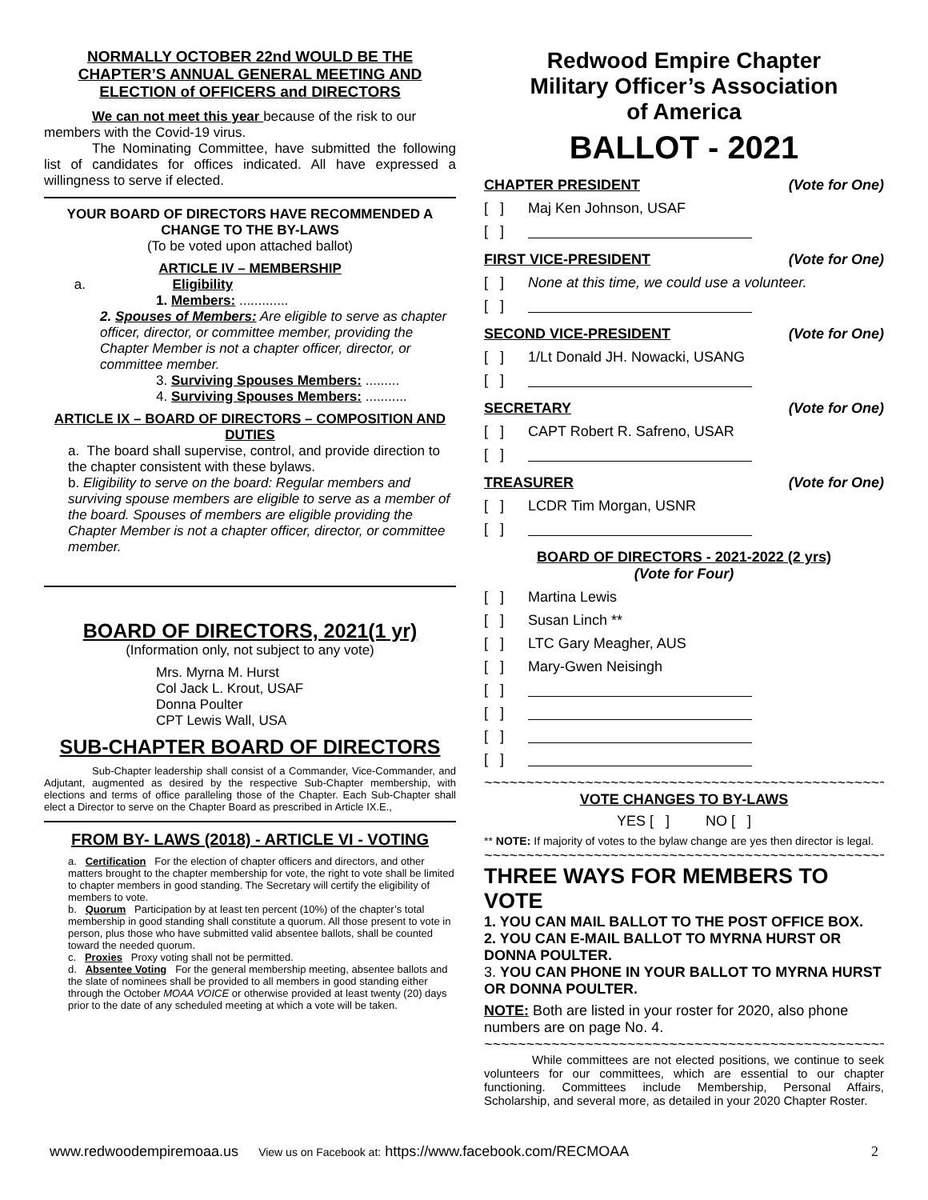NORMALLY OCTOBER 22nd WOULD BE THE CHAPTER’S ANNUAL GENERAL MEETING AND ELECTION of OFFICERS and DIRECTORS
We can not meet this year because of the risk to our members with the Covid-19 virus.
The Nominating Committee, have submitted the following list of candidates for offices indicated. All have expressed a willingness to serve if elected.
YOUR BOARD OF DIRECTORS HAVE RECOMMENDED A CHANGE TO THE BY-LAWS
(To be voted upon attached ballot)
ARTICLE IV – MEMBERSHIP
a. Eligibility
1. Members: .............
2. Spouses of Members: Are eligible to serve as chapter officer, director, or committee member, providing the Chapter Member is not a chapter officer, director, or committee member.
3. Surviving Spouses Members: .........
4. Surviving Spouses Members: ...........
ARTICLE IX – BOARD OF DIRECTORS – COMPOSITION AND DUTIES
a. The board shall supervise, control, and provide direction to the chapter consistent with these bylaws.
b. Eligibility to serve on the board: Regular members and surviving spouse members are eligible to serve as a member of the board. Spouses of members are eligible providing the Chapter Member is not a chapter officer, director, or committee member.
BOARD OF DIRECTORS, 2021(1 yr)
(Information only, not subject to any vote)
Mrs. Myrna M. Hurst
Col Jack L. Krout, USAF
Donna Poulter
CPT Lewis Wall, USA
SUB-CHAPTER BOARD OF DIRECTORS
Sub-Chapter leadership shall consist of a Commander, Vice-Commander, and Adjutant, augmented as desired by the respective Sub-Chapter membership, with elections and terms of office paralleling those of the Chapter. Each Sub-Chapter shall elect a Director to serve on the Chapter Board as prescribed in Article IX.E.,
FROM BY- LAWS (2018) - ARTICLE VI - VOTING
a. Certification For the election of chapter officers and directors, and other matters brought to the chapter membership for vote, the right to vote shall be limited to chapter members in good standing. The Secretary will certify the eligibility of members to vote.
b. Quorum Participation by at least ten percent (10%) of the chapter’s total membership in good standing shall constitute a quorum. All those present to vote in person, plus those who have submitted valid absentee ballots, shall be counted toward the needed quorum.
c. Proxies Proxy voting shall not be permitted.
d. Absentee Voting For the general membership meeting, absentee ballots and the slate of nominees shall be provided to all members in good standing either through the October MOAA VOICE or otherwise provided at least twenty (20) days prior to the date of any scheduled meeting at which a vote will be taken.
Redwood Empire Chapter
Military Officer’s Association
of America
BALLOT - 2021
CHAPTER PRESIDENT (Vote for One)
[ ] Maj Ken Johnson, USAF
[ ]
FIRST VICE-PRESIDENT (Vote for One)
[ ] None at this time, we could use a volunteer.
[ ]
SECOND VICE-PRESIDENT (Vote for One)
[ ] 1/Lt Donald JH. Nowacki, USANG
[ ]
SECRETARY (Vote for One)
[ ] CAPT Robert R. Safreno, USAR
[ ]
TREASURER (Vote for One)
[ ] LCDR Tim Morgan, USNR
[ ]
BOARD OF DIRECTORS - 2021-2022 (2 yrs)
(Vote for Four)
[ ] Martina Lewis
[ ] Susan Linch **
[ ] LTC Gary Meagher, AUS
[ ] Mary-Gwen Neisingh
[ ]
[ ]
[ ]
[ ]
~~~~~~~~~~~~~~~~~~~~~~~~~~~~~~~~~~~~~~~~~~~~~~~~
VOTE CHANGES TO BY-LAWS
YES [ ] NO [ ]
** NOTE: If majority of votes to the bylaw change are yes then director is legal.
~~~~~~~~~~~~~~~~~~~~~~~~~~~~~~~~~~~~~~~~~~~~~~~~
THREE WAYS FOR MEMBERS TO VOTE
1. YOU CAN MAIL BALLOT TO THE POST OFFICE BOX.
2. YOU CAN E-MAIL BALLOT TO MYRNA HURST OR DONNA POULTER.
3. YOU CAN PHONE IN YOUR BALLOT TO MYRNA HURST OR DONNA POULTER.
NOTE: Both are listed in your roster for 2020, also phone numbers are on page No. 4.
~~~~~~~~~~~~~~~~~~~~~~~~~~~~~~~~~~~~~~~~~~~~~~~~
While committees are not elected positions, we continue to seek volunteers for our committees, which are essential to our chapter functioning. Committees include Membership, Personal Affairs, Scholarship, and several more, as detailed in your 2020 Chapter Roster.
www.redwoodempiremoaa.us View us on Facebook at: https://www.facebook.com/RECMOAA 2